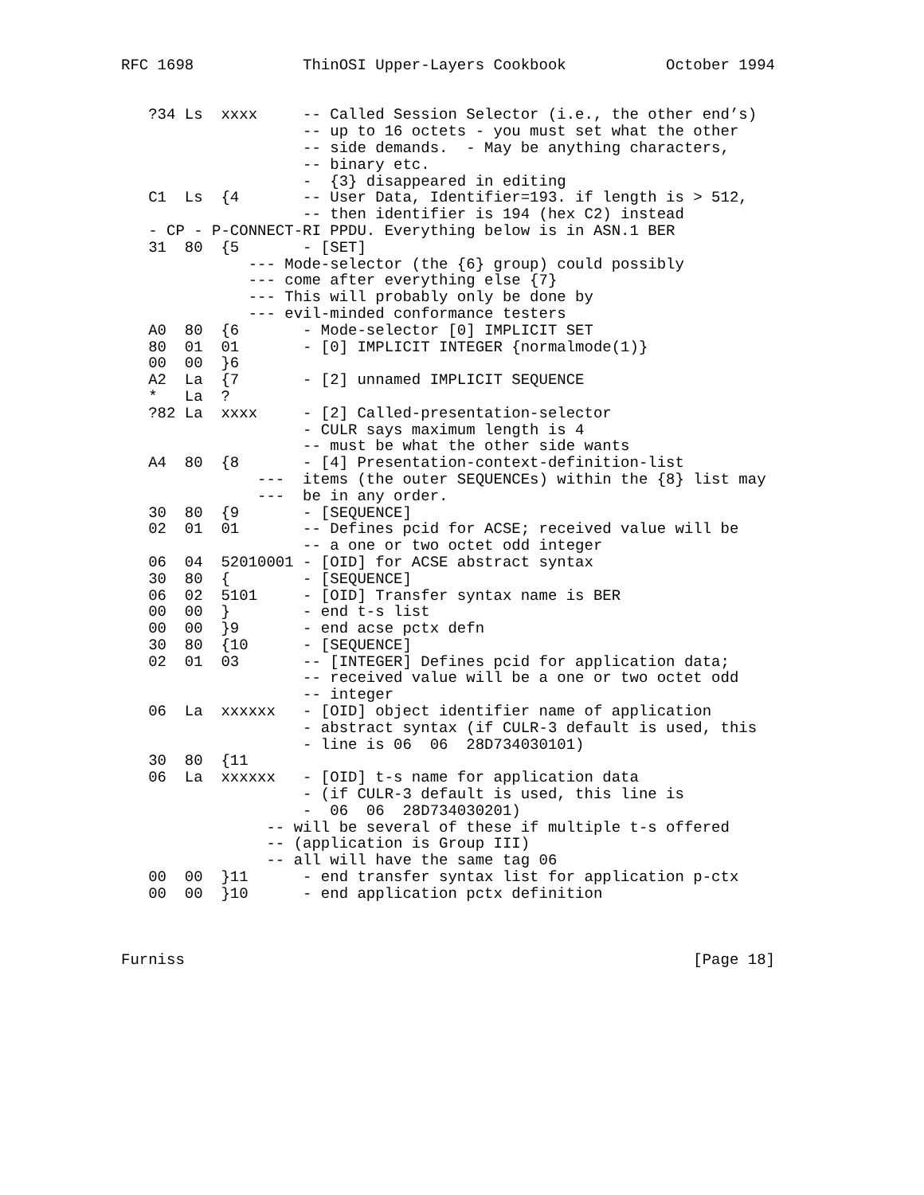RFC 1698            ThinOSI Upper-Layers Cookbook           October 1994


   ?34 Ls  xxxx     -- Called Session Selector (i.e., the other end’s)
                    -- up to 16 octets - you must set what the other
                    -- side demands.  - May be anything characters,
                    -- binary etc.
                    -  {3} disappeared in editing
   C1  Ls  {4       -- User Data, Identifier=193. if length is > 512,
                    -- then identifier is 194 (hex C2) instead
   - CP - P-CONNECT-RI PPDU. Everything below is in ASN.1 BER
   31  80  {5       - [SET]
              --- Mode-selector (the {6} group) could possibly
              --- come after everything else {7}
              --- This will probably only be done by
              --- evil-minded conformance testers
   A0  80  {6       - Mode-selector [0] IMPLICIT SET
   80  01  01       - [0] IMPLICIT INTEGER {normalmode(1)}
   00  00  }6
   A2  La  {7       - [2] unnamed IMPLICIT SEQUENCE
   *   La  ?
   ?82 La  xxxx     - [2] Called-presentation-selector
                    - CULR says maximum length is 4
                    -- must be what the other side wants
   A4  80  {8       - [4] Presentation-context-definition-list
               ---  items (the outer SEQUENCEs) within the {8} list may
               ---  be in any order.
   30  80  {9       - [SEQUENCE]
   02  01  01       -- Defines pcid for ACSE; received value will be
                    -- a one or two octet odd integer
   06  04  52010001 - [OID] for ACSE abstract syntax
   30  80  {        - [SEQUENCE]
   06  02  5101     - [OID] Transfer syntax name is BER
   00  00  }        - end t-s list
   00  00  }9       - end acse pctx defn
   30  80  {10      - [SEQUENCE]
   02  01  03       -- [INTEGER] Defines pcid for application data;
                    -- received value will be a one or two octet odd
                    -- integer
   06  La  xxxxxx   - [OID] object identifier name of application
                    - abstract syntax (if CULR-3 default is used, this
                    - line is 06  06  28D734030101)
   30  80  {11
   06  La  xxxxxx   - [OID] t-s name for application data
                    - (if CULR-3 default is used, this line is
                    -  06  06  28D734030201)
                -- will be several of these if multiple t-s offered
                -- (application is Group III)
                -- all will have the same tag 06
   00  00  }11      - end transfer syntax list for application p-ctx
   00  00  }10      - end application pctx definition



Furniss                                                        [Page 18]